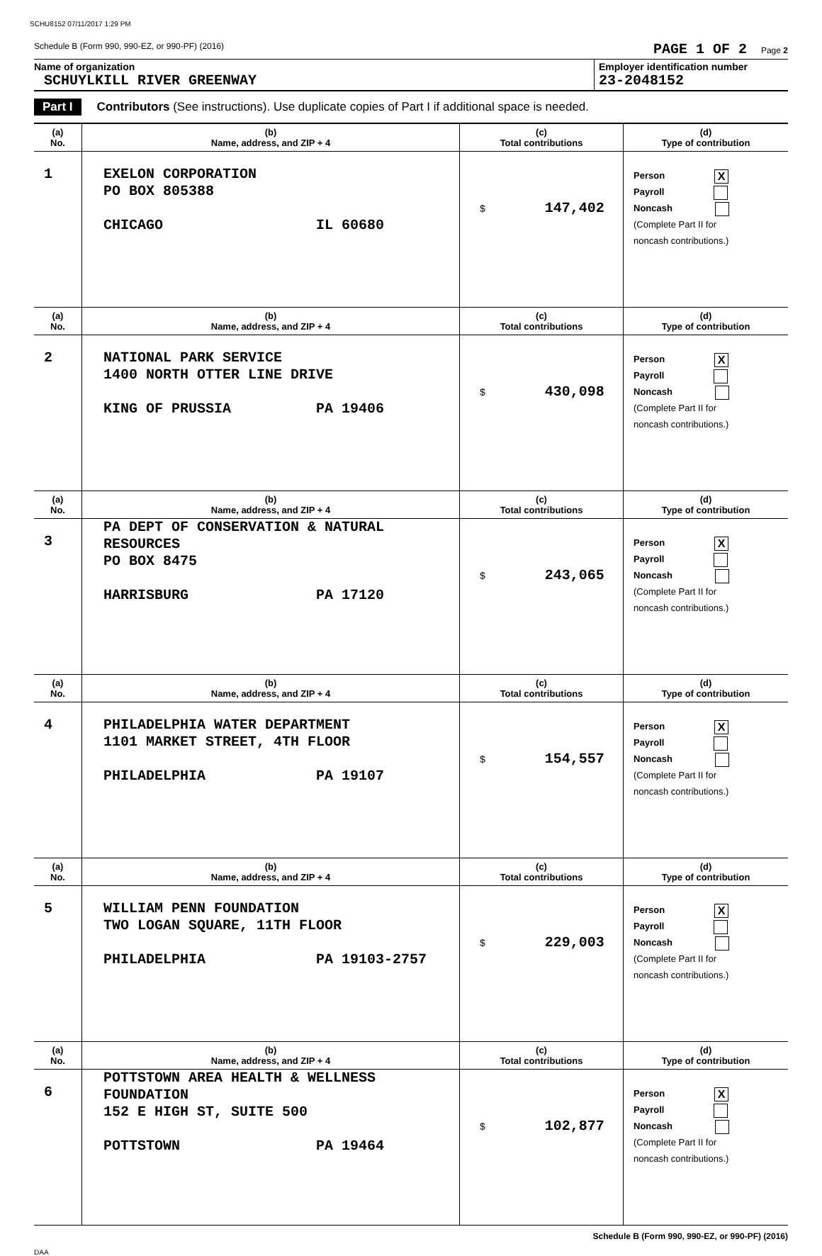SCHU8152 07/11/2017 1:29 PM
Schedule B (Form 990, 990-EZ, or 990-PF) (2016) PAGE 1 OF 2 Page 2
Name of organization
SCHUYLKILL RIVER GREENWAY
Employer identification number
23-2048152
Part I Contributors (See instructions). Use duplicate copies of Part I if additional space is needed.
| (a) No. | (b) Name, address, and ZIP + 4 | (c) Total contributions | (d) Type of contribution |
| --- | --- | --- | --- |
| 1 | EXELON CORPORATION PO BOX 805388 CHICAGO IL 60680 | $ 147,402 | Person X Payroll Noncash (Complete Part II for noncash contributions.) |
| (a) No. | (b) Name, address, and ZIP + 4 | (c) Total contributions | (d) Type of contribution |
| 2 | NATIONAL PARK SERVICE 1400 NORTH OTTER LINE DRIVE KING OF PRUSSIA PA 19406 | $ 430,098 | Person X Payroll Noncash (Complete Part II for noncash contributions.) |
| (a) No. | (b) Name, address, and ZIP + 4 | (c) Total contributions | (d) Type of contribution |
| 3 | PA DEPT OF CONSERVATION & NATURAL RESOURCES PO BOX 8475 HARRISBURG PA 17120 | $ 243,065 | Person X Payroll Noncash (Complete Part II for noncash contributions.) |
| (a) No. | (b) Name, address, and ZIP + 4 | (c) Total contributions | (d) Type of contribution |
| 4 | PHILADELPHIA WATER DEPARTMENT 1101 MARKET STREET, 4TH FLOOR PHILADELPHIA PA 19107 | $ 154,557 | Person X Payroll Noncash (Complete Part II for noncash contributions.) |
| (a) No. | (b) Name, address, and ZIP + 4 | (c) Total contributions | (d) Type of contribution |
| 5 | WILLIAM PENN FOUNDATION TWO LOGAN SQUARE, 11TH FLOOR PHILADELPHIA PA 19103-2757 | $ 229,003 | Person X Payroll Noncash (Complete Part II for noncash contributions.) |
| (a) No. | (b) Name, address, and ZIP + 4 | (c) Total contributions | (d) Type of contribution |
| 6 | POTTSTOWN AREA HEALTH & WELLNESS FOUNDATION 152 E HIGH ST, SUITE 500 POTTSTOWN PA 19464 | $ 102,877 | Person X Payroll Noncash (Complete Part II for noncash contributions.) |
Schedule B (Form 990, 990-EZ, or 990-PF) (2016)
DAA